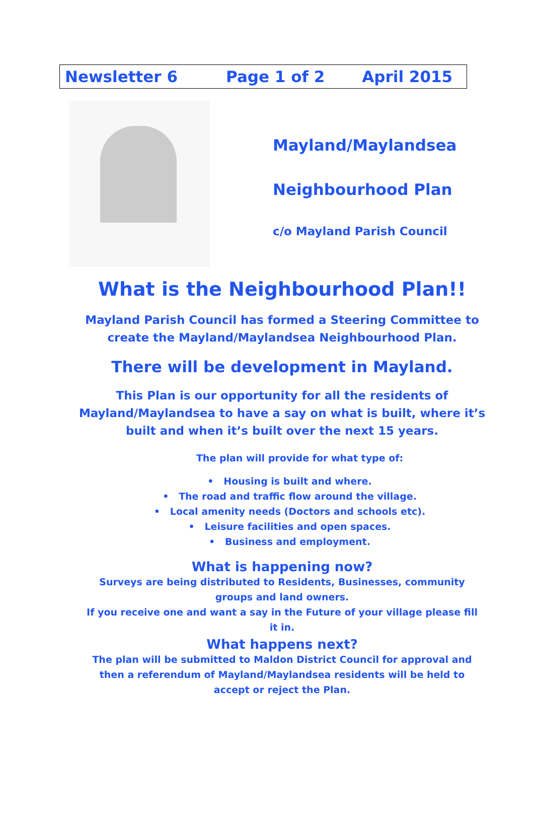Newsletter 6 Page 1 of 2 April 2015
Mayland/Maylandsea
Neighbourhood Plan
c/o Mayland Parish Council
What is the Neighbourhood Plan!!
Mayland Parish Council has formed a Steering Committee to
create the Mayland/Maylandsea Neighbourhood Plan.
There will be development in Mayland.
This Plan is our opportunity for all the residents of
Mayland/Maylandsea to have a say on what is built, where it’s
built and when it’s built over the next 15 years.
The plan will provide for what type of:
• Housing is built and where.
• The road and traffic flow around the village.
• Local amenity needs (Doctors and schools etc).
• Leisure facilities and open spaces.
• Business and employment.
What is happening now?
Surveys are being distributed to Residents, Businesses, community
groups and land owners.
If you receive one and want a say in the Future of your village please fill
it in.
What happens next?
The plan will be submitted to Maldon District Council for approval and
then a referendum of Mayland/Maylandsea residents will be held to
accept or reject the Plan.